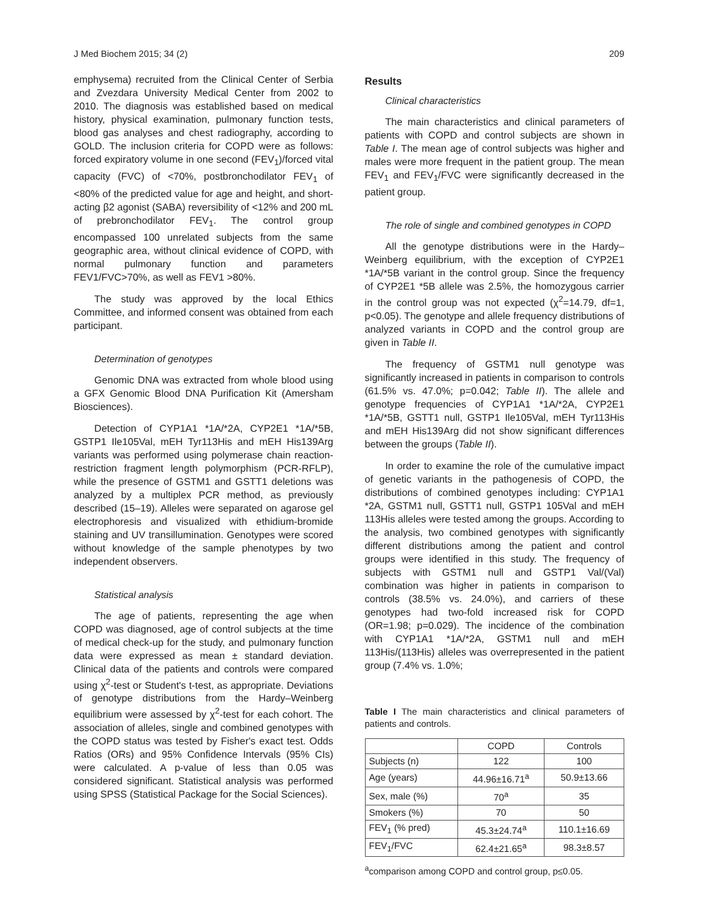J Med Biochem 2015; 34 (2) 209
emphysema) recruited from the Clinical Center of Serbia and Zvezdara University Medical Center from 2002 to 2010. The diagnosis was established based on medical history, physical examination, pulmonary function tests, blood gas analyses and chest radiography, according to GOLD. The inclusion criteria for COPD were as follows: forced expiratory volume in one second (FEV<sub>1</sub>)/forced vital capacity (FVC) of <70%, postbronchodilator FEV<sub>1</sub> of <80% of the predicted value for age and height, and short-acting β2 agonist (SABA) reversibility of <12% and 200 mL of prebronchodilator FEV<sub>1</sub>. The control group encompassed 100 unrelated subjects from the same geographic area, without clinical evidence of COPD, with normal pulmonary function and parameters FEV1/FVC>70%, as well as FEV1 >80%.
The study was approved by the local Ethics Committee, and informed consent was obtained from each participant.
Determination of genotypes
Genomic DNA was extracted from whole blood using a GFX Genomic Blood DNA Purification Kit (Amersham Biosciences).
Detection of CYP1A1 *1A/*2A, CYP2E1 *1A/*5B, GSTP1 Ile105Val, mEH Tyr113His and mEH His139Arg variants was performed using polymerase chain reaction-restriction fragment length polymorphism (PCR-RFLP), while the presence of GSTM1 and GSTT1 deletions was analyzed by a multiplex PCR method, as previously described (15–19). Alleles were separated on agarose gel electrophoresis and visualized with ethidium-bromide staining and UV transillumination. Genotypes were scored without knowledge of the sample phenotypes by two independent observers.
Statistical analysis
The age of patients, representing the age when COPD was diagnosed, age of control subjects at the time of medical check-up for the study, and pulmonary function data were expressed as mean ± standard deviation. Clinical data of the patients and controls were compared using χ<sup>2</sup>-test or Student's t-test, as appropriate. Deviations of genotype distributions from the Hardy–Weinberg equilibrium were assessed by χ<sup>2</sup>-test for each cohort. The association of alleles, single and combined genotypes with the COPD status was tested by Fisher's exact test. Odds Ratios (ORs) and 95% Confidence Intervals (95% CIs) were calculated. A p-value of less than 0.05 was considered significant. Statistical analysis was performed using SPSS (Statistical Package for the Social Sciences).
Results
Clinical characteristics
The main characteristics and clinical parameters of patients with COPD and control subjects are shown in Table I. The mean age of control subjects was higher and males were more frequent in the patient group. The mean FEV<sub>1</sub> and FEV<sub>1</sub>/FVC were significantly decreased in the patient group.
The role of single and combined genotypes in COPD
All the genotype distributions were in the Hardy–Weinberg equilibrium, with the exception of CYP2E1 *1A/*5B variant in the control group. Since the frequency of CYP2E1 *5B allele was 2.5%, the homozygous carrier in the control group was not expected (χ<sup>2</sup>=14.79, df=1, p<0.05). The genotype and allele frequency distributions of analyzed variants in COPD and the control group are given in Table II.
The frequency of GSTM1 null genotype was significantly increased in patients in comparison to controls (61.5% vs. 47.0%; p=0.042; Table II). The allele and genotype frequencies of CYP1A1 *1A/*2A, CYP2E1 *1A/*5B, GSTT1 null, GSTP1 Ile105Val, mEH Tyr113His and mEH His139Arg did not show significant differences between the groups (Table II).
In order to examine the role of the cumulative impact of genetic variants in the pathogenesis of COPD, the distributions of combined genotypes including: CYP1A1 *2A, GSTM1 null, GSTT1 null, GSTP1 105Val and mEH 113His alleles were tested among the groups. According to the analysis, two combined genotypes with significantly different distributions among the patient and control groups were identified in this study. The frequency of subjects with GSTM1 null and GSTP1 Val/(Val) combination was higher in patients in comparison to controls (38.5% vs. 24.0%), and carriers of these genotypes had two-fold increased risk for COPD (OR=1.98; p=0.029). The incidence of the combination with CYP1A1 *1A/*2A, GSTM1 null and mEH 113His/(113His) alleles was overrepresented in the patient group (7.4% vs. 1.0%;
Table I The main characteristics and clinical parameters of patients and controls.
| | COPD | Controls |
| --- | --- | --- |
| Subjects (n) | 122 | 100 |
| Age (years) | 44.96±16.71<sup>a</sup> | 50.9±13.66 |
| Sex, male (%) | 70<sup>a</sup> | 35 |
| Smokers (%) | 70 | 50 |
| FEV<sub>1</sub> (% pred) | 45.3±24.74<sup>a</sup> | 110.1±16.69 |
| FEV<sub>1</sub>/FVC | 62.4±21.65<sup>a</sup> | 98.3±8.57 |
<sup>a</sup> comparison among COPD and control group, p≤0.05.